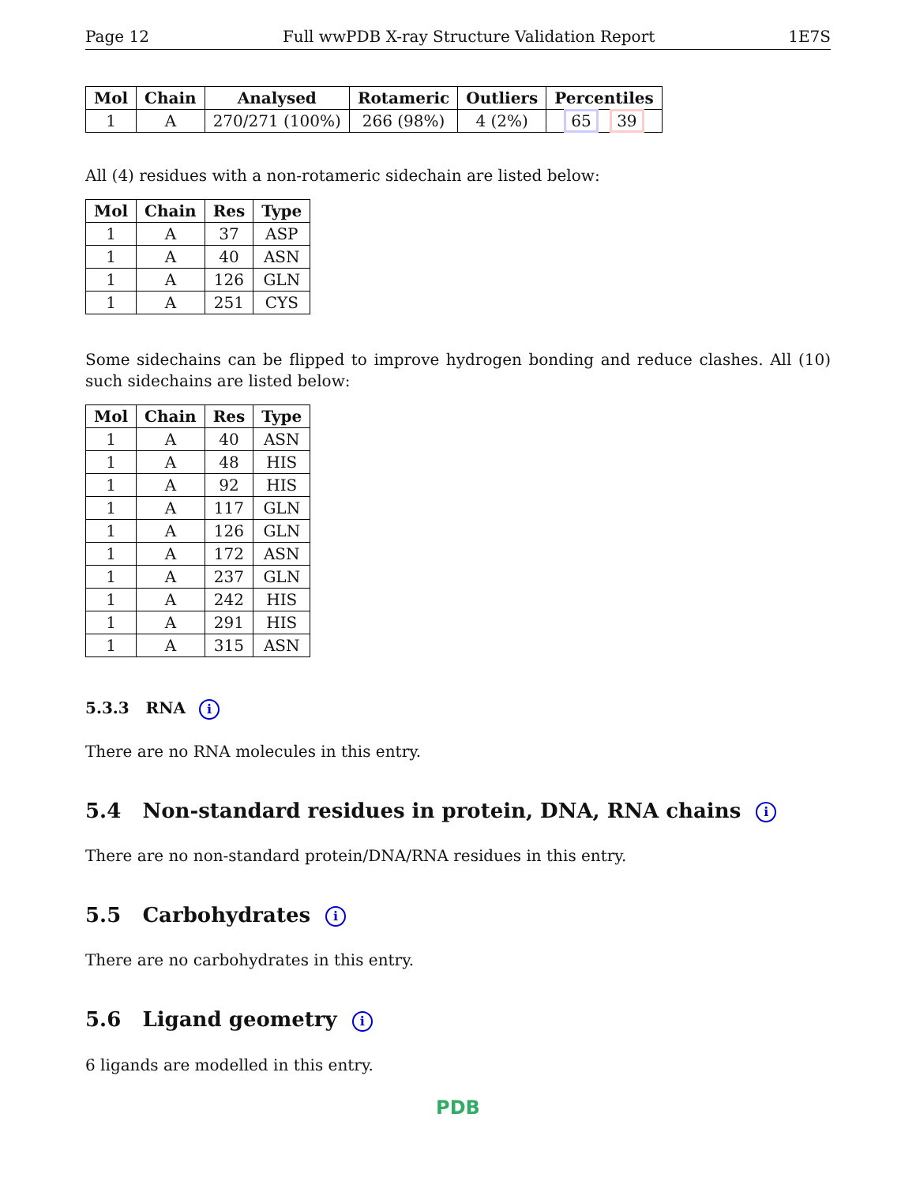Page 12 Full wwPDB X-ray Structure Validation Report 1E7S
| Mol | Chain | Analysed | Rotameric | Outliers | Percentiles |
| --- | --- | --- | --- | --- | --- |
| 1 | A | 270/271 (100%) | 266 (98%) | 4 (2%) | 65 39 |
All (4) residues with a non-rotameric sidechain are listed below:
| Mol | Chain | Res | Type |
| --- | --- | --- | --- |
| 1 | A | 37 | ASP |
| 1 | A | 40 | ASN |
| 1 | A | 126 | GLN |
| 1 | A | 251 | CYS |
Some sidechains can be flipped to improve hydrogen bonding and reduce clashes. All (10) such sidechains are listed below:
| Mol | Chain | Res | Type |
| --- | --- | --- | --- |
| 1 | A | 40 | ASN |
| 1 | A | 48 | HIS |
| 1 | A | 92 | HIS |
| 1 | A | 117 | GLN |
| 1 | A | 126 | GLN |
| 1 | A | 172 | ASN |
| 1 | A | 237 | GLN |
| 1 | A | 242 | HIS |
| 1 | A | 291 | HIS |
| 1 | A | 315 | ASN |
5.3.3 RNA i
There are no RNA molecules in this entry.
5.4 Non-standard residues in protein, DNA, RNA chains i
There are no non-standard protein/DNA/RNA residues in this entry.
5.5 Carbohydrates i
There are no carbohydrates in this entry.
5.6 Ligand geometry i
6 ligands are modelled in this entry.
PDB